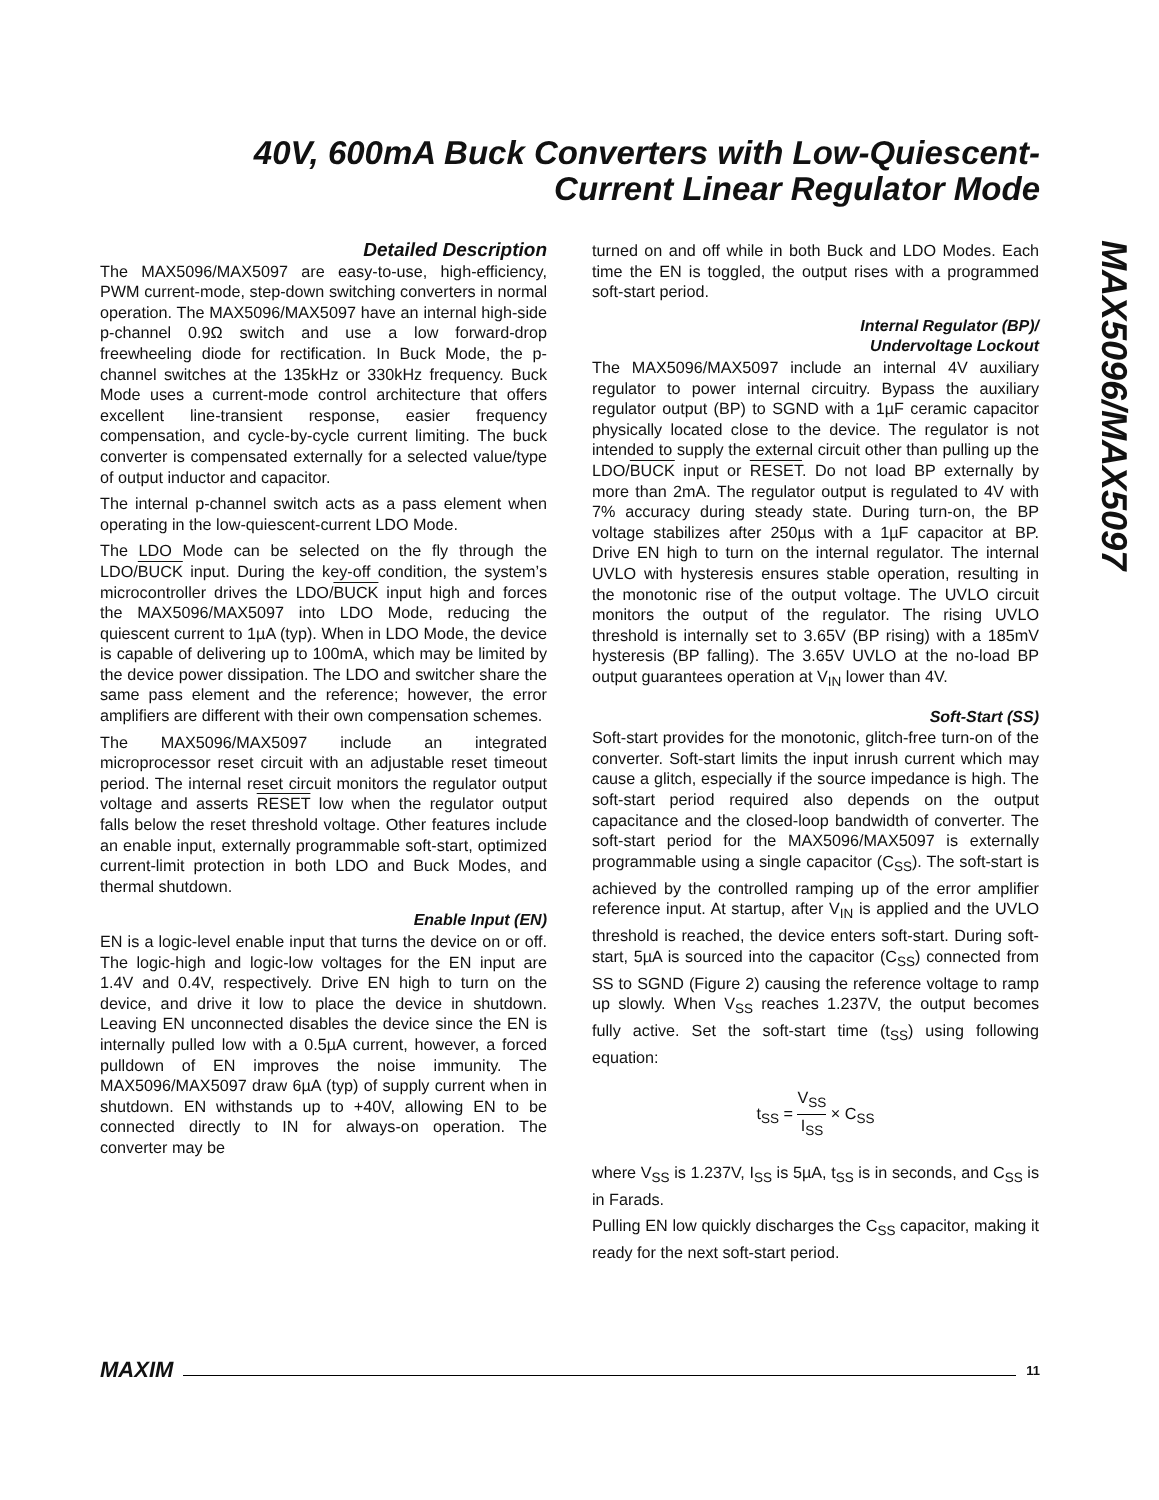40V, 600mA Buck Converters with Low-Quiescent-Current Linear Regulator Mode
MAX5096/MAX5097
Detailed Description
The MAX5096/MAX5097 are easy-to-use, high-efficiency, PWM current-mode, step-down switching converters in normal operation. The MAX5096/MAX5097 have an internal high-side p-channel 0.9Ω switch and use a low forward-drop freewheeling diode for rectification. In Buck Mode, the p-channel switches at the 135kHz or 330kHz frequency. Buck Mode uses a current-mode control architecture that offers excellent line-transient response, easier frequency compensation, and cycle-by-cycle current limiting. The buck converter is compensated externally for a selected value/type of output inductor and capacitor.
The internal p-channel switch acts as a pass element when operating in the low-quiescent-current LDO Mode.
The LDO Mode can be selected on the fly through the LDO/BUCK input. During the key-off condition, the system’s microcontroller drives the LDO/BUCK input high and forces the MAX5096/MAX5097 into LDO Mode, reducing the quiescent current to 1µA (typ). When in LDO Mode, the device is capable of delivering up to 100mA, which may be limited by the device power dissipation. The LDO and switcher share the same pass element and the reference; however, the error amplifiers are different with their own compensation schemes.
The MAX5096/MAX5097 include an integrated microprocessor reset circuit with an adjustable reset timeout period. The internal reset circuit monitors the regulator output voltage and asserts RESET low when the regulator output falls below the reset threshold voltage. Other features include an enable input, externally programmable soft-start, optimized current-limit protection in both LDO and Buck Modes, and thermal shutdown.
Enable Input (EN)
EN is a logic-level enable input that turns the device on or off. The logic-high and logic-low voltages for the EN input are 1.4V and 0.4V, respectively. Drive EN high to turn on the device, and drive it low to place the device in shutdown. Leaving EN unconnected disables the device since the EN is internally pulled low with a 0.5µA current, however, a forced pulldown of EN improves the noise immunity. The MAX5096/MAX5097 draw 6µA (typ) of supply current when in shutdown. EN withstands up to +40V, allowing EN to be connected directly to IN for always-on operation. The converter may be
turned on and off while in both Buck and LDO Modes. Each time the EN is toggled, the output rises with a programmed soft-start period.
Internal Regulator (BP)/
Undervoltage Lockout
The MAX5096/MAX5097 include an internal 4V auxiliary regulator to power internal circuitry. Bypass the auxiliary regulator output (BP) to SGND with a 1µF ceramic capacitor physically located close to the device. The regulator is not intended to supply the external circuit other than pulling up the LDO/BUCK input or RESET. Do not load BP externally by more than 2mA. The regulator output is regulated to 4V with 7% accuracy during steady state. During turn-on, the BP voltage stabilizes after 250µs with a 1µF capacitor at BP. Drive EN high to turn on the internal regulator. The internal UVLO with hysteresis ensures stable operation, resulting in the monotonic rise of the output voltage. The UVLO circuit monitors the output of the regulator. The rising UVLO threshold is internally set to 3.65V (BP rising) with a 185mV hysteresis (BP falling). The 3.65V UVLO at the no-load BP output guarantees operation at V<sub>IN</sub> lower than 4V.
Soft-Start (SS)
Soft-start provides for the monotonic, glitch-free turn-on of the converter. Soft-start limits the input inrush current which may cause a glitch, especially if the source impedance is high. The soft-start period required also depends on the output capacitance and the closed-loop bandwidth of converter. The soft-start period for the MAX5096/MAX5097 is externally programmable using a single capacitor (C<sub>SS</sub>). The soft-start is achieved by the controlled ramping up of the error amplifier reference input. At startup, after V<sub>IN</sub> is applied and the UVLO threshold is reached, the device enters soft-start. During soft-start, 5µA is sourced into the capacitor (C<sub>SS</sub>) connected from SS to SGND (Figure 2) causing the reference voltage to ramp up slowly. When V<sub>SS</sub> reaches 1.237V, the output becomes fully active. Set the soft-start time (t<sub>SS</sub>) using following equation:
t<sub>SS</sub> = V<sub>SS</sub> I<sub>SS</sub> × C<sub>SS</sub>
where V<sub>SS</sub> is 1.237V, I<sub>SS</sub> is 5µA, t<sub>SS</sub> is in seconds, and C<sub>SS</sub> is in Farads.
Pulling EN low quickly discharges the C<sub>SS</sub> capacitor, making it ready for the next soft-start period.
MAXIM 11